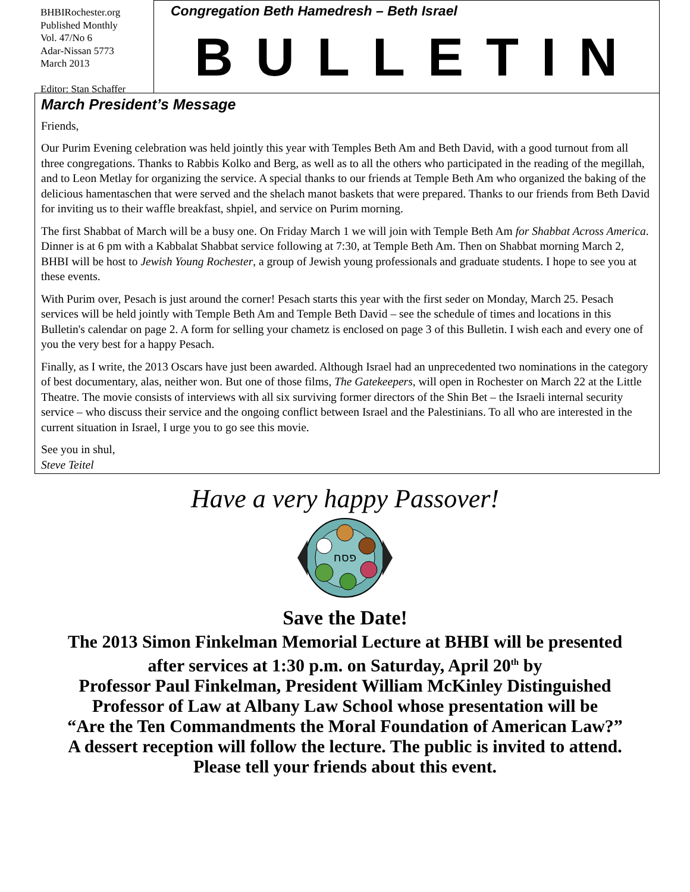BHBIRochester.org
Published Monthly
Vol. 47/No 6
Adar-Nissan 5773
March 2013
Editor: Stan Schaffer
Congregation Beth Hamedresh – Beth Israel
BULLETIN
March President’s Message
Friends,
Our Purim Evening celebration was held jointly this year with Temples Beth Am and Beth David, with a good turnout from all three congregations. Thanks to Rabbis Kolko and Berg, as well as to all the others who participated in the reading of the megillah, and to Leon Metlay for organizing the service. A special thanks to our friends at Temple Beth Am who organized the baking of the delicious hamentaschen that were served and the shelach manot baskets that were prepared. Thanks to our friends from Beth David for inviting us to their waffle breakfast, shpiel, and service on Purim morning.
The first Shabbat of March will be a busy one. On Friday March 1 we will join with Temple Beth Am for Shabbat Across America. Dinner is at 6 pm with a Kabbalat Shabbat service following at 7:30, at Temple Beth Am. Then on Shabbat morning March 2, BHBI will be host to Jewish Young Rochester, a group of Jewish young professionals and graduate students. I hope to see you at these events.
With Purim over, Pesach is just around the corner! Pesach starts this year with the first seder on Monday, March 25. Pesach services will be held jointly with Temple Beth Am and Temple Beth David – see the schedule of times and locations in this Bulletin's calendar on page 2. A form for selling your chametz is enclosed on page 3 of this Bulletin. I wish each and every one of you the very best for a happy Pesach.
Finally, as I write, the 2013 Oscars have just been awarded. Although Israel had an unprecedented two nominations in the category of best documentary, alas, neither won. But one of those films, The Gatekeepers, will open in Rochester on March 22 at the Little Theatre. The movie consists of interviews with all six surviving former directors of the Shin Bet – the Israeli internal security service – who discuss their service and the ongoing conflict between Israel and the Palestinians. To all who are interested in the current situation in Israel, I urge you to go see this movie.
See you in shul,
Steve Teitel
Have a very happy Passover!
פסח
Save the Date!
The 2013 Simon Finkelman Memorial Lecture at BHBI will be presented
after services at 1:30 p.m. on Saturday, April 20<sup>th</sup> by
Professor Paul Finkelman, President William McKinley Distinguished
Professor of Law at Albany Law School whose presentation will be
“Are the Ten Commandments the Moral Foundation of American Law?”
A dessert reception will follow the lecture. The public is invited to attend.
Please tell your friends about this event.